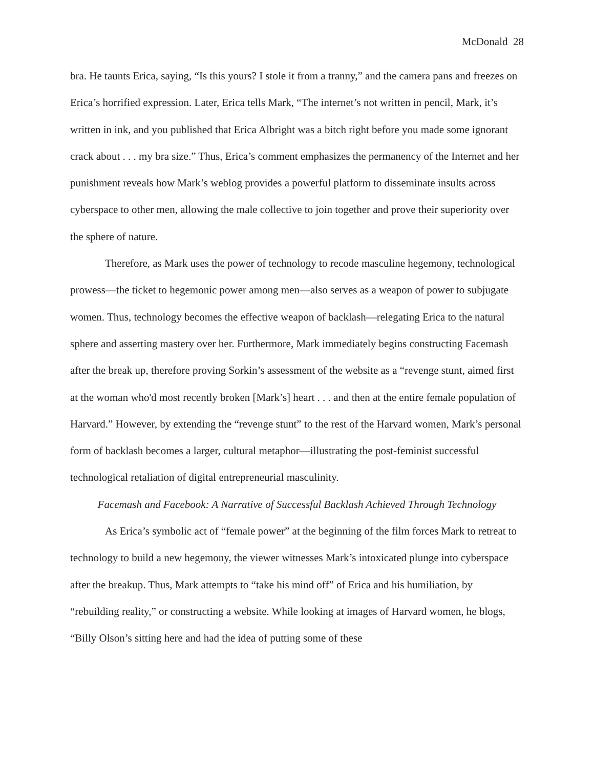McDonald 28
bra. He taunts Erica, saying, “Is this yours? I stole it from a tranny,” and the camera pans and freezes on Erica’s horrified expression. Later, Erica tells Mark, “The internet’s not written in pencil, Mark, it’s written in ink, and you published that Erica Albright was a bitch right before you made some ignorant crack about . . . my bra size.” Thus, Erica’s comment emphasizes the permanency of the Internet and her punishment reveals how Mark’s weblog provides a powerful platform to disseminate insults across cyberspace to other men, allowing the male collective to join together and prove their superiority over the sphere of nature.
Therefore, as Mark uses the power of technology to recode masculine hegemony, technological prowess—the ticket to hegemonic power among men—also serves as a weapon of power to subjugate women. Thus, technology becomes the effective weapon of backlash—relegating Erica to the natural sphere and asserting mastery over her. Furthermore, Mark immediately begins constructing Facemash after the break up, therefore proving Sorkin’s assessment of the website as a “revenge stunt, aimed first at the woman who'd most recently broken [Mark’s] heart . . . and then at the entire female population of Harvard.” However, by extending the “revenge stunt” to the rest of the Harvard women, Mark’s personal form of backlash becomes a larger, cultural metaphor—illustrating the post-feminist successful technological retaliation of digital entrepreneurial masculinity.
Facemash and Facebook: A Narrative of Successful Backlash Achieved Through Technology
As Erica’s symbolic act of “female power” at the beginning of the film forces Mark to retreat to technology to build a new hegemony, the viewer witnesses Mark’s intoxicated plunge into cyberspace after the breakup. Thus, Mark attempts to “take his mind off” of Erica and his humiliation, by “rebuilding reality,” or constructing a website. While looking at images of Harvard women, he blogs, “Billy Olson’s sitting here and had the idea of putting some of these